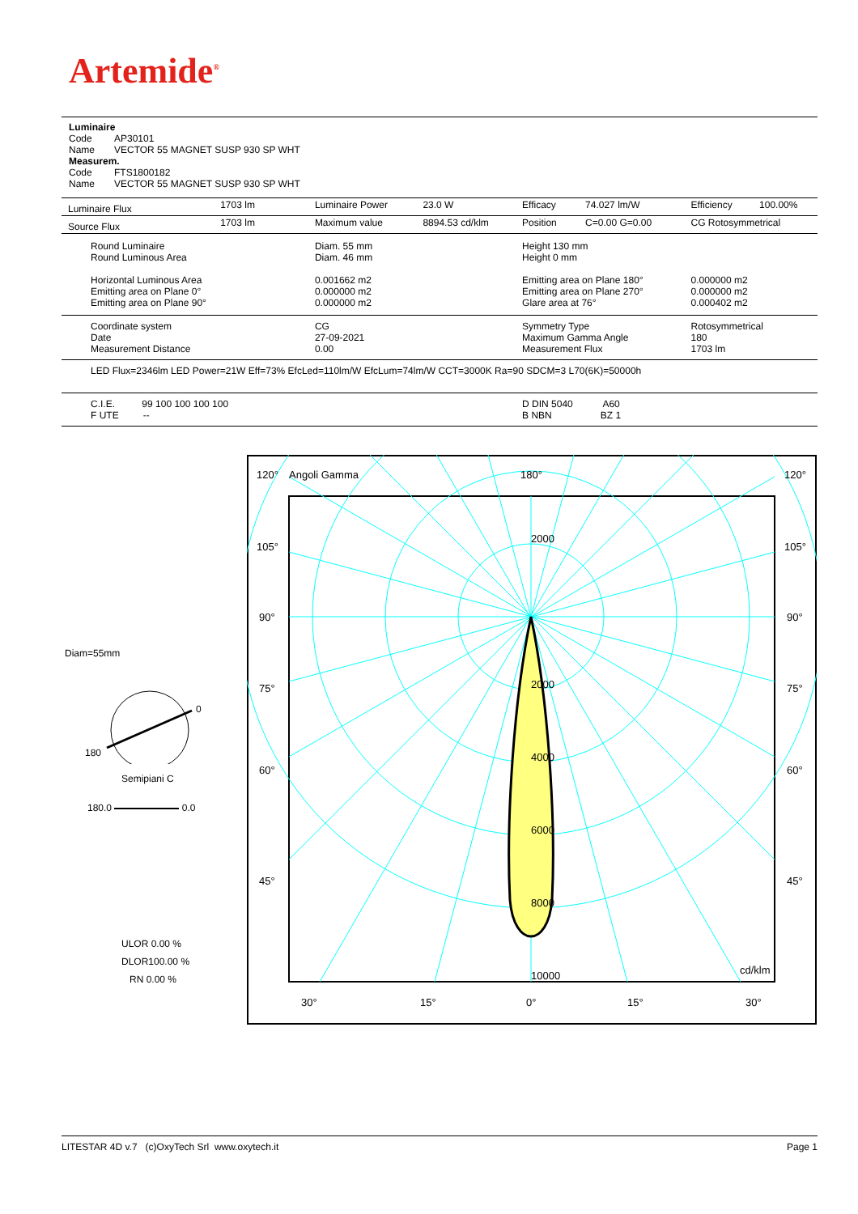Artemide<sup>®</sup>
Luminaire
Code AP30101
Name VECTOR 55 MAGNET SUSP 930 SP WHT
Measurem.
Code FTS1800182
Name VECTOR 55 MAGNET SUSP 930 SP WHT
| Luminaire Flux | 1703 lm | Luminaire Power | 23.0 W | Efficacy | 74.027 lm/W | Efficiency | 100.00% |
| Source Flux | 1703 lm | Maximum value | 8894.53 cd/klm | Position | C=0.00 G=0.00 | CG Rotosymmetrical | |
| Round Luminaire Round Luminous Area Horizontal Luminous Area Emitting area on Plane 0° Emitting area on Plane 90° | | Diam. 55 mm Diam. 46 mm 0.001662 m2 0.000000 m2 0.000000 m2 | | Height 130 mm Height 0 mm Emitting area on Plane 180° Emitting area on Plane 270° Glare area at 76° | | 0.000000 m2 0.000000 m2 0.000402 m2 | |
| Coordinate system Date Measurement Distance | | CG 27-09-2021 0.00 | | Symmetry Type Maximum Gamma Angle Measurement Flux | | Rotosymmetrical 180 1703 lm | |
| LED Flux=2346lm LED Power=21W Eff=73% EfcLed=110lm/W EfcLum=74lm/W CCT=3000K Ra=90 SDCM=3 L70(6K)=50000h | | | | | | | |
| C.I.E. 99 100 100 100 100 F UTE -- | | | | D DIN 5040 A60 B NBN BZ 1 | | | |
Diam=55mm
0
180
Semipiani C
180.0 0.0
ULOR 0.00 %
DLOR100.00 %
RN 0.00 %
120°
Angoli Gamma
180°
120°
105°
105°
90°
90°
75°
75°
60°
60°
45°
45°
2000
2000
4000
6000
8000
10000
cd/klm
30°
15°
0°
15°
30°
LITESTAR 4D v.7 (c)OxyTech Srl www.oxytech.it Page 1